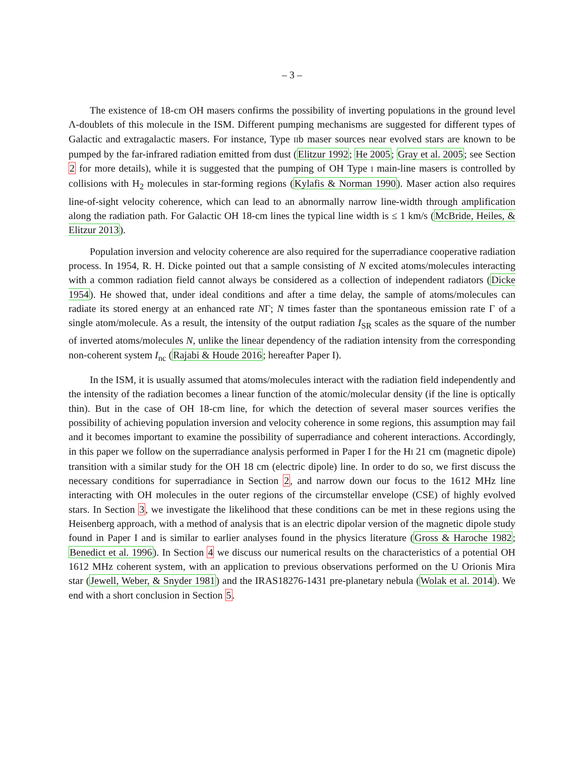– 3 –
The existence of 18-cm OH masers confirms the possibility of inverting populations in the ground level Λ-doublets of this molecule in the ISM. Different pumping mechanisms are suggested for different types of Galactic and extragalactic masers. For instance, Type IIb maser sources near evolved stars are known to be pumped by the far-infrared radiation emitted from dust (Elitzur 1992; He 2005; Gray et al. 2005; see Section 2 for more details), while it is suggested that the pumping of OH Type I main-line masers is controlled by collisions with H<sub>2</sub> molecules in star-forming regions (Kylafis & Norman 1990). Maser action also requires line-of-sight velocity coherence, which can lead to an abnormally narrow line-width through amplification along the radiation path. For Galactic OH 18-cm lines the typical line width is ≤ 1 km/s (McBride, Heiles, & Elitzur 2013).
Population inversion and velocity coherence are also required for the superradiance cooperative radiation process. In 1954, R. H. Dicke pointed out that a sample consisting of N excited atoms/molecules interacting with a common radiation field cannot always be considered as a collection of independent radiators (Dicke 1954). He showed that, under ideal conditions and after a time delay, the sample of atoms/molecules can radiate its stored energy at an enhanced rate NΓ; N times faster than the spontaneous emission rate Γ of a single atom/molecule. As a result, the intensity of the output radiation I<sub>SR</sub> scales as the square of the number of inverted atoms/molecules N, unlike the linear dependency of the radiation intensity from the corresponding non-coherent system I<sub>nc</sub> (Rajabi & Houde 2016; hereafter Paper I).
In the ISM, it is usually assumed that atoms/molecules interact with the radiation field independently and the intensity of the radiation becomes a linear function of the atomic/molecular density (if the line is optically thin). But in the case of OH 18-cm line, for which the detection of several maser sources verifies the possibility of achieving population inversion and velocity coherence in some regions, this assumption may fail and it becomes important to examine the possibility of superradiance and coherent interactions. Accordingly, in this paper we follow on the superradiance analysis performed in Paper I for the HI 21 cm (magnetic dipole) transition with a similar study for the OH 18 cm (electric dipole) line. In order to do so, we first discuss the necessary conditions for superradiance in Section 2, and narrow down our focus to the 1612 MHz line interacting with OH molecules in the outer regions of the circumstellar envelope (CSE) of highly evolved stars. In Section 3, we investigate the likelihood that these conditions can be met in these regions using the Heisenberg approach, with a method of analysis that is an electric dipolar version of the magnetic dipole study found in Paper I and is similar to earlier analyses found in the physics literature (Gross & Haroche 1982; Benedict et al. 1996). In Section 4 we discuss our numerical results on the characteristics of a potential OH 1612 MHz coherent system, with an application to previous observations performed on the U Orionis Mira star (Jewell, Weber, & Snyder 1981) and the IRAS18276-1431 pre-planetary nebula (Wolak et al. 2014). We end with a short conclusion in Section 5.